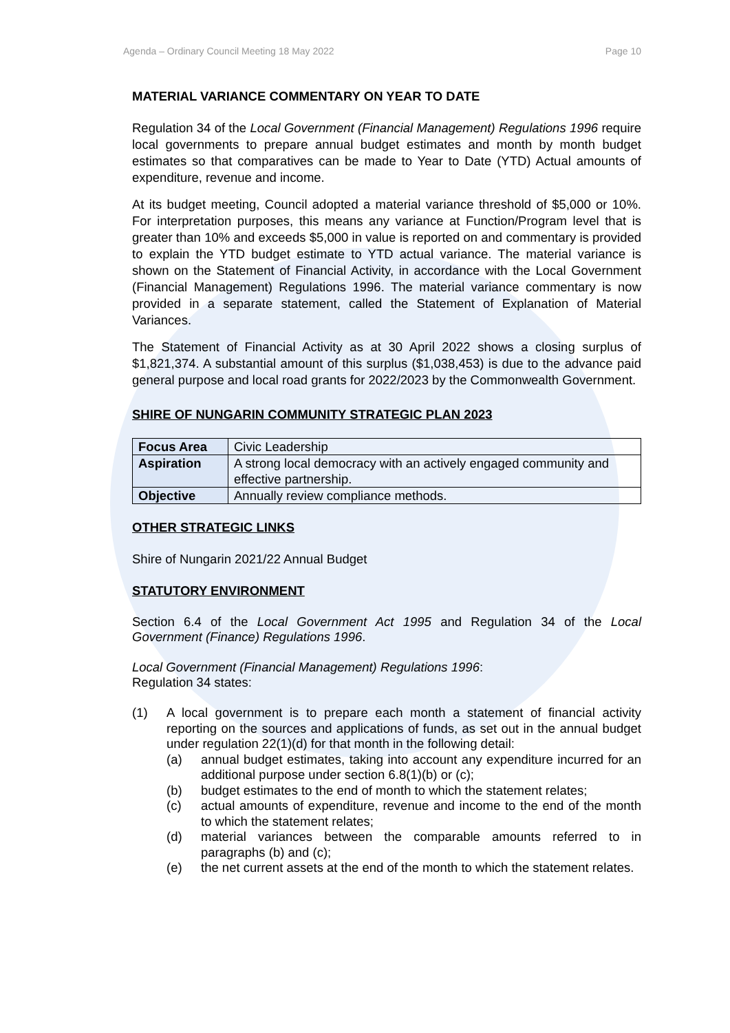Agenda – Ordinary Council Meeting 18 May 2022 Page 10
MATERIAL VARIANCE COMMENTARY ON YEAR TO DATE
Regulation 34 of the Local Government (Financial Management) Regulations 1996 require local governments to prepare annual budget estimates and month by month budget estimates so that comparatives can be made to Year to Date (YTD) Actual amounts of expenditure, revenue and income.
At its budget meeting, Council adopted a material variance threshold of $5,000 or 10%. For interpretation purposes, this means any variance at Function/Program level that is greater than 10% and exceeds $5,000 in value is reported on and commentary is provided to explain the YTD budget estimate to YTD actual variance. The material variance is shown on the Statement of Financial Activity, in accordance with the Local Government (Financial Management) Regulations 1996. The material variance commentary is now provided in a separate statement, called the Statement of Explanation of Material Variances.
The Statement of Financial Activity as at 30 April 2022 shows a closing surplus of $1,821,374. A substantial amount of this surplus ($1,038,453) is due to the advance paid general purpose and local road grants for 2022/2023 by the Commonwealth Government.
SHIRE OF NUNGARIN COMMUNITY STRATEGIC PLAN 2023
| Focus Area | Civic Leadership |
| Aspiration | A strong local democracy with an actively engaged community and effective partnership. |
| Objective | Annually review compliance methods. |
OTHER STRATEGIC LINKS
Shire of Nungarin 2021/22 Annual Budget
STATUTORY ENVIRONMENT
Section 6.4 of the Local Government Act 1995 and Regulation 34 of the Local Government (Finance) Regulations 1996.
Local Government (Financial Management) Regulations 1996:
Regulation 34 states:
(1) A local government is to prepare each month a statement of financial activity reporting on the sources and applications of funds, as set out in the annual budget under regulation 22(1)(d) for that month in the following detail:
(a) annual budget estimates, taking into account any expenditure incurred for an additional purpose under section 6.8(1)(b) or (c);
(b) budget estimates to the end of month to which the statement relates;
(c) actual amounts of expenditure, revenue and income to the end of the month to which the statement relates;
(d) material variances between the comparable amounts referred to in paragraphs (b) and (c);
(e) the net current assets at the end of the month to which the statement relates.